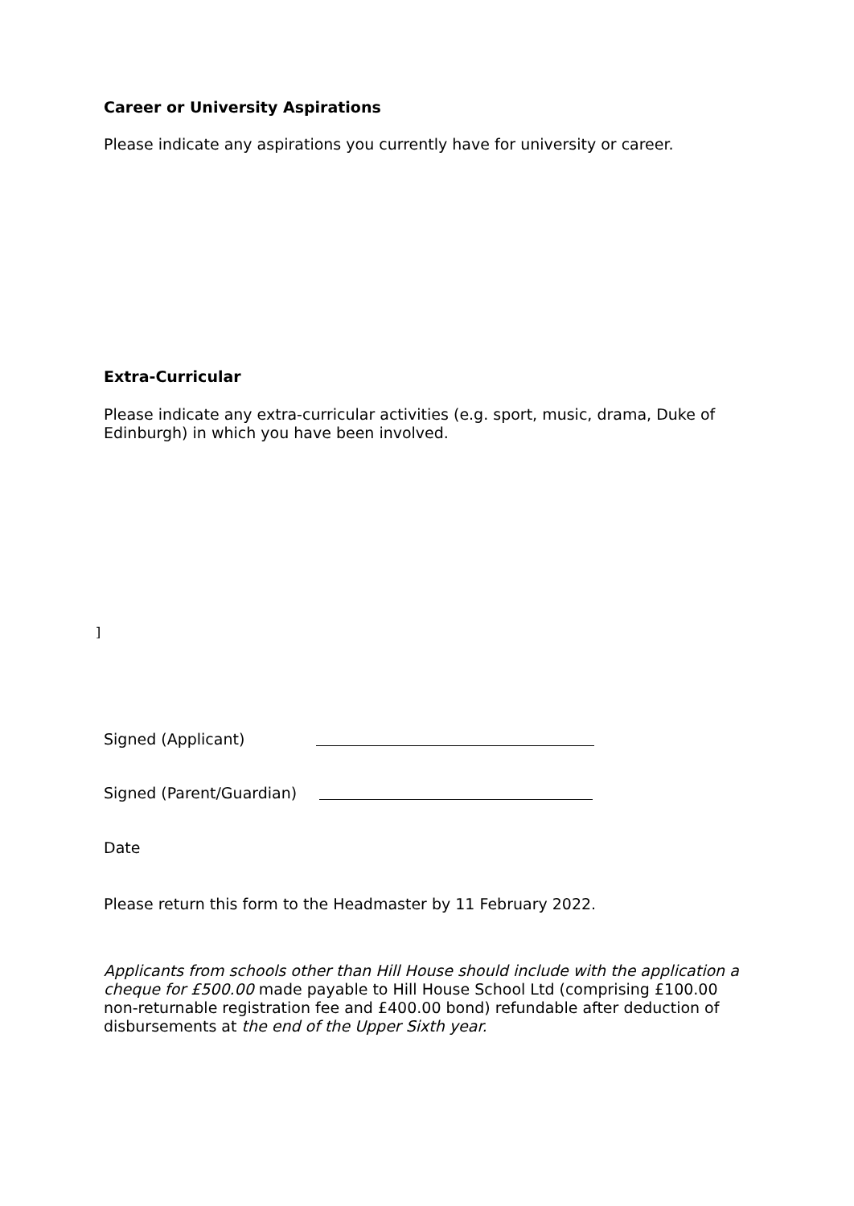Career or University Aspirations
Please indicate any aspirations you currently have for university or career.
Extra-Curricular
Please indicate any extra-curricular activities (e.g. sport, music, drama, Duke of Edinburgh) in which you have been involved.
]
Signed (Applicant)
Signed (Parent/Guardian)
Date
Please return this form to the Headmaster by 11 February 2022.
Applicants from schools other than Hill House should include with the application a cheque for £500.00 made payable to Hill House School Ltd (comprising £100.00 non-returnable registration fee and £400.00 bond) refundable after deduction of disbursements at the end of the Upper Sixth year.